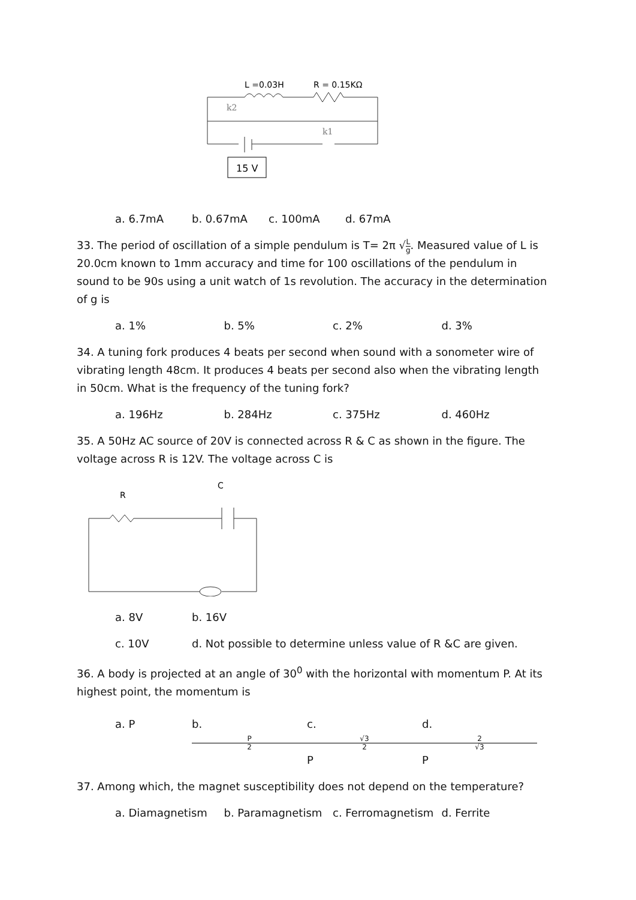L =0.03H
R = 0.15KΩ
k2
k1
15 V
a. 6.7mA b. 0.67mA c. 100mA d. 67mA
33. The period of oscillation of a simple pendulum is T= 2π √L g. Measured value of L is 20.0cm known to 1mm accuracy and time for 100 oscillations of the pendulum in sound to be 90s using a unit watch of 1s revolution. The accuracy in the determination of g is
a. 1% b. 5% c. 2% d. 3%
34. A tuning fork produces 4 beats per second when sound with a sonometer wire of vibrating length 48cm. It produces 4 beats per second also when the vibrating length in 50cm. What is the frequency of the tuning fork?
a. 196Hz b. 284Hz c. 375Hz d. 460Hz
35. A 50Hz AC source of 20V is connected across R & C as shown in the figure. The voltage across R is 12V. The voltage across C is
C
R
a. 8V b. 16V
c. 10V d. Not possible to determine unless value of R &C are given.
36. A body is projected at an angle of 30<sup>0</sup> with the horizontal with momentum P. At its highest point, the momentum is
a. P b. P 2 c. √3 2 P d. 2 √3 P
37. Among which, the magnet susceptibility does not depend on the temperature?
a. Diamagnetism b. Paramagnetism c. Ferromagnetism d. Ferrite